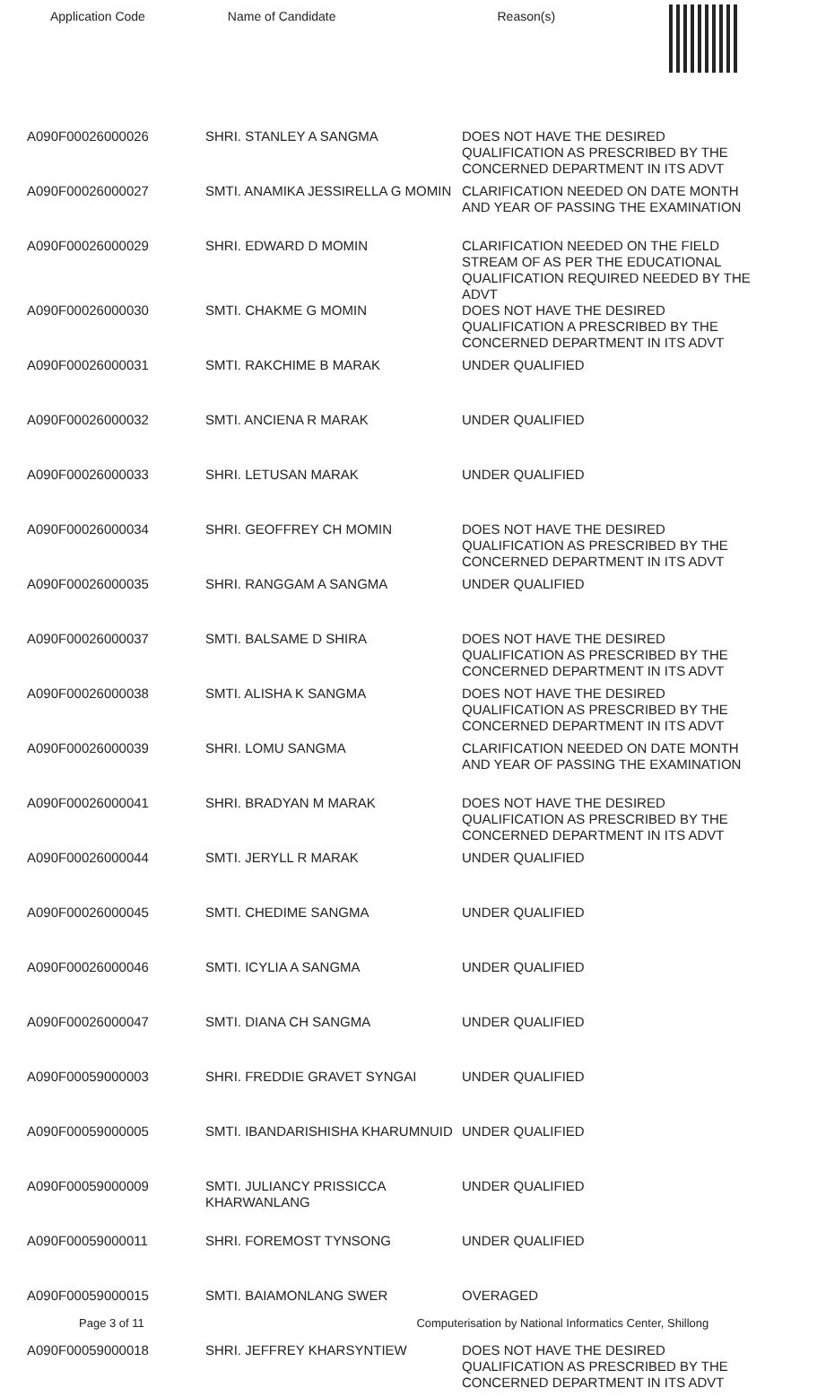Application Code Name of Candidate Reason(s)
| A090F00026000026 | SHRI. STANLEY A SANGMA | DOES NOT HAVE THE DESIRED QUALIFICATION AS PRESCRIBED BY THE CONCERNED DEPARTMENT IN ITS ADVT |
| A090F00026000027 | SMTI. ANAMIKA JESSIRELLA G MOMIN | CLARIFICATION NEEDED ON DATE MONTH AND YEAR OF PASSING THE EXAMINATION |
| A090F00026000029 | SHRI. EDWARD D MOMIN | CLARIFICATION NEEDED ON THE FIELD STREAM OF AS PER THE EDUCATIONAL QUALIFICATION REQUIRED NEEDED BY THE ADVT |
| A090F00026000030 | SMTI. CHAKME G MOMIN | DOES NOT HAVE THE DESIRED QUALIFICATION A PRESCRIBED BY THE CONCERNED DEPARTMENT IN ITS ADVT |
| A090F00026000031 | SMTI. RAKCHIME B MARAK | UNDER QUALIFIED |
| A090F00026000032 | SMTI. ANCIENA R MARAK | UNDER QUALIFIED |
| A090F00026000033 | SHRI. LETUSAN MARAK | UNDER QUALIFIED |
| A090F00026000034 | SHRI. GEOFFREY CH MOMIN | DOES NOT HAVE THE DESIRED QUALIFICATION AS PRESCRIBED BY THE CONCERNED DEPARTMENT IN ITS ADVT |
| A090F00026000035 | SHRI. RANGGAM A SANGMA | UNDER QUALIFIED |
| A090F00026000037 | SMTI. BALSAME D SHIRA | DOES NOT HAVE THE DESIRED QUALIFICATION AS PRESCRIBED BY THE CONCERNED DEPARTMENT IN ITS ADVT |
| A090F00026000038 | SMTI. ALISHA K SANGMA | DOES NOT HAVE THE DESIRED QUALIFICATION AS PRESCRIBED BY THE CONCERNED DEPARTMENT IN ITS ADVT |
| A090F00026000039 | SHRI. LOMU SANGMA | CLARIFICATION NEEDED ON DATE MONTH AND YEAR OF PASSING THE EXAMINATION |
| A090F00026000041 | SHRI. BRADYAN M MARAK | DOES NOT HAVE THE DESIRED QUALIFICATION AS PRESCRIBED BY THE CONCERNED DEPARTMENT IN ITS ADVT |
| A090F00026000044 | SMTI. JERYLL R MARAK | UNDER QUALIFIED |
| A090F00026000045 | SMTI. CHEDIME SANGMA | UNDER QUALIFIED |
| A090F00026000046 | SMTI. ICYLIA A SANGMA | UNDER QUALIFIED |
| A090F00026000047 | SMTI. DIANA CH SANGMA | UNDER QUALIFIED |
| A090F00059000003 | SHRI. FREDDIE GRAVET SYNGAI | UNDER QUALIFIED |
| A090F00059000005 | SMTI. IBANDARISHISHA KHARUMNUID | UNDER QUALIFIED |
| A090F00059000009 | SMTI. JULIANCY PRISSICCA KHARWANLANG | UNDER QUALIFIED |
| A090F00059000011 | SHRI. FOREMOST TYNSONG | UNDER QUALIFIED |
| A090F00059000015 | SMTI. BAIAMONLANG SWER | OVERAGED |
| A090F00059000018 | SHRI. JEFFREY KHARSYNTIEW | DOES NOT HAVE THE DESIRED QUALIFICATION AS PRESCRIBED BY THE CONCERNED DEPARTMENT IN ITS ADVT |
Page 3 of 11 Computerisation by National Informatics Center, Shillong